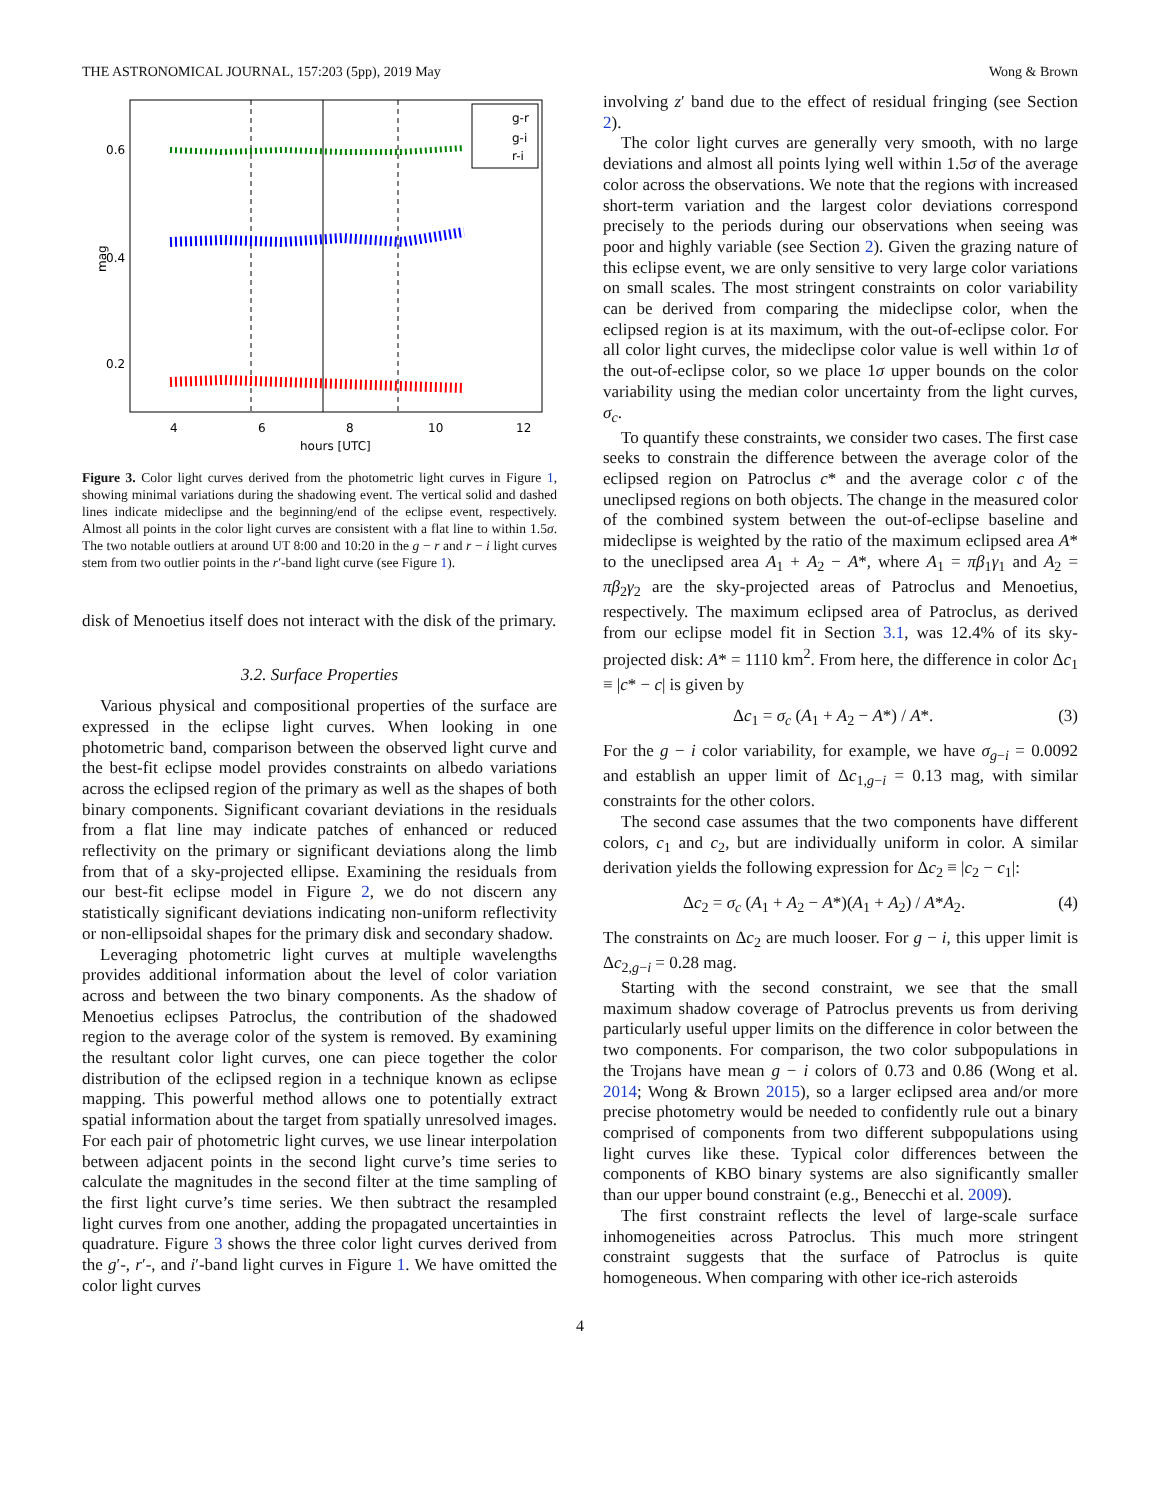THE ASTRONOMICAL JOURNAL, 157:203 (5pp), 2019 May Wong & Brown
0.6
0.4
0.2
mag
4
6
8
10
12
hours [UTC]
g-r
g-i
r-i
Figure 3. Color light curves derived from the photometric light curves in Figure 1, showing minimal variations during the shadowing event. The vertical solid and dashed lines indicate mideclipse and the beginning/end of the eclipse event, respectively. Almost all points in the color light curves are consistent with a flat line to within 1.5σ. The two notable outliers at around UT 8:00 and 10:20 in the g − r and r − i light curves stem from two outlier points in the r′-band light curve (see Figure 1).
disk of Menoetius itself does not interact with the disk of the primary.
3.2. Surface Properties
Various physical and compositional properties of the surface are expressed in the eclipse light curves. When looking in one photometric band, comparison between the observed light curve and the best-fit eclipse model provides constraints on albedo variations across the eclipsed region of the primary as well as the shapes of both binary components. Significant covariant deviations in the residuals from a flat line may indicate patches of enhanced or reduced reflectivity on the primary or significant deviations along the limb from that of a sky-projected ellipse. Examining the residuals from our best-fit eclipse model in Figure 2, we do not discern any statistically significant deviations indicating non-uniform reflectivity or non-ellipsoidal shapes for the primary disk and secondary shadow.
Leveraging photometric light curves at multiple wavelengths provides additional information about the level of color variation across and between the two binary components. As the shadow of Menoetius eclipses Patroclus, the contribution of the shadowed region to the average color of the system is removed. By examining the resultant color light curves, one can piece together the color distribution of the eclipsed region in a technique known as eclipse mapping. This powerful method allows one to potentially extract spatial information about the target from spatially unresolved images. For each pair of photometric light curves, we use linear interpolation between adjacent points in the second light curve’s time series to calculate the magnitudes in the second filter at the time sampling of the first light curve’s time series. We then subtract the resampled light curves from one another, adding the propagated uncertainties in quadrature. Figure 3 shows the three color light curves derived from the g′-, r′-, and i′-band light curves in Figure 1. We have omitted the color light curves
involving z′ band due to the effect of residual fringing (see Section 2).
The color light curves are generally very smooth, with no large deviations and almost all points lying well within 1.5σ of the average color across the observations. We note that the regions with increased short-term variation and the largest color deviations correspond precisely to the periods during our observations when seeing was poor and highly variable (see Section 2). Given the grazing nature of this eclipse event, we are only sensitive to very large color variations on small scales. The most stringent constraints on color variability can be derived from comparing the mideclipse color, when the eclipsed region is at its maximum, with the out-of-eclipse color. For all color light curves, the mideclipse color value is well within 1σ of the out-of-eclipse color, so we place 1σ upper bounds on the color variability using the median color uncertainty from the light curves, σ<sub>c</sub>.
To quantify these constraints, we consider two cases. The first case seeks to constrain the difference between the average color of the eclipsed region on Patroclus c* and the average color c of the uneclipsed regions on both objects. The change in the measured color of the combined system between the out-of-eclipse baseline and mideclipse is weighted by the ratio of the maximum eclipsed area A* to the uneclipsed area A<sub>1</sub> + A<sub>2</sub> − A*, where A<sub>1</sub> = πβ<sub>1</sub>γ<sub>1</sub> and A<sub>2</sub> = πβ<sub>2</sub>γ<sub>2</sub> are the sky-projected areas of Patroclus and Menoetius, respectively. The maximum eclipsed area of Patroclus, as derived from our eclipse model fit in Section 3.1, was 12.4% of its sky-projected disk: A* = 1110 km<sup>2</sup>. From here, the difference in color Δc<sub>1</sub> ≡ |c* − c| is given by
Δc<sub>1</sub> = σ<sub>c</sub> (A<sub>1</sub> + A<sub>2</sub> − A*) / A*. (3)
For the g − i color variability, for example, we have σ<sub>g−i</sub> = 0.0092 and establish an upper limit of Δc<sub>1,g−i</sub> = 0.13 mag, with similar constraints for the other colors.
The second case assumes that the two components have different colors, c<sub>1</sub> and c<sub>2</sub>, but are individually uniform in color. A similar derivation yields the following expression for Δc<sub>2</sub> ≡ |c<sub>2</sub> − c<sub>1</sub>|:
Δc<sub>2</sub> = σ<sub>c</sub> (A<sub>1</sub> + A<sub>2</sub> − A*)(A<sub>1</sub> + A<sub>2</sub>) / A*A<sub>2</sub>. (4)
The constraints on Δc<sub>2</sub> are much looser. For g − i, this upper limit is Δc<sub>2,g−i</sub> = 0.28 mag.
Starting with the second constraint, we see that the small maximum shadow coverage of Patroclus prevents us from deriving particularly useful upper limits on the difference in color between the two components. For comparison, the two color subpopulations in the Trojans have mean g − i colors of 0.73 and 0.86 (Wong et al. 2014; Wong & Brown 2015), so a larger eclipsed area and/or more precise photometry would be needed to confidently rule out a binary comprised of components from two different subpopulations using light curves like these. Typical color differences between the components of KBO binary systems are also significantly smaller than our upper bound constraint (e.g., Benecchi et al. 2009).
The first constraint reflects the level of large-scale surface inhomogeneities across Patroclus. This much more stringent constraint suggests that the surface of Patroclus is quite homogeneous. When comparing with other ice-rich asteroids
4